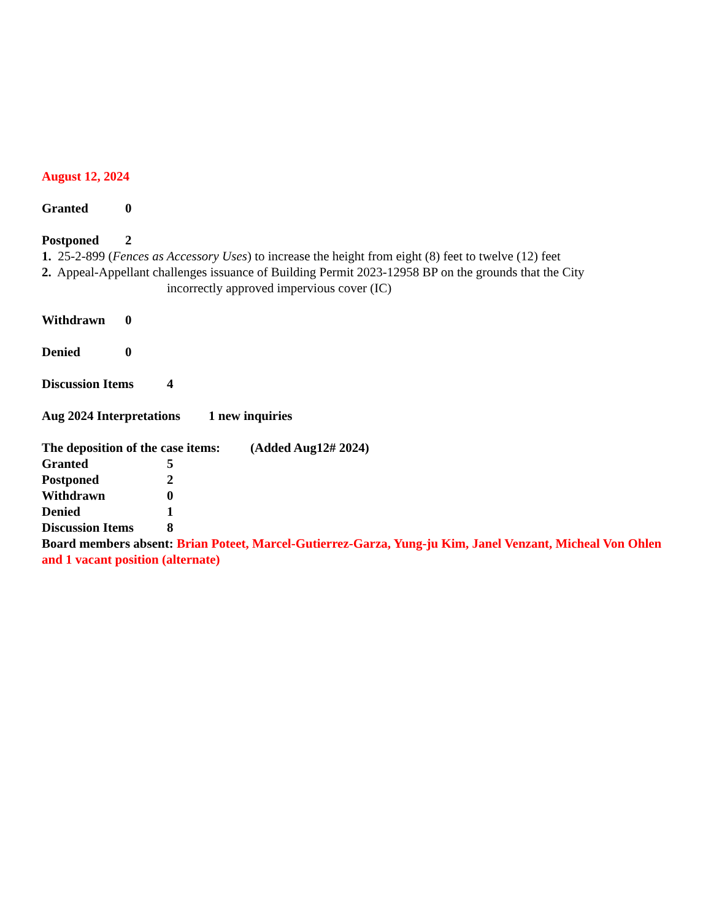August 12, 2024
Granted 0
Postponed 2
1. 25-2-899 (Fences as Accessory Uses) to increase the height from eight (8) feet to twelve (12) feet
2. Appeal-Appellant challenges issuance of Building Permit 2023-12958 BP on the grounds that the City
incorrectly approved impervious cover (IC)
Withdrawn 0
Denied 0
Discussion Items 4
Aug 2024 Interpretations 1 new inquiries
The deposition of the case items: (Added Aug12# 2024)
Granted 5
Postponed 2
Withdrawn 0
Denied 1
Discussion Items 8
Board members absent: Brian Poteet, Marcel-Gutierrez-Garza, Yung-ju Kim, Janel Venzant, Micheal Von Ohlen and 1 vacant position (alternate)